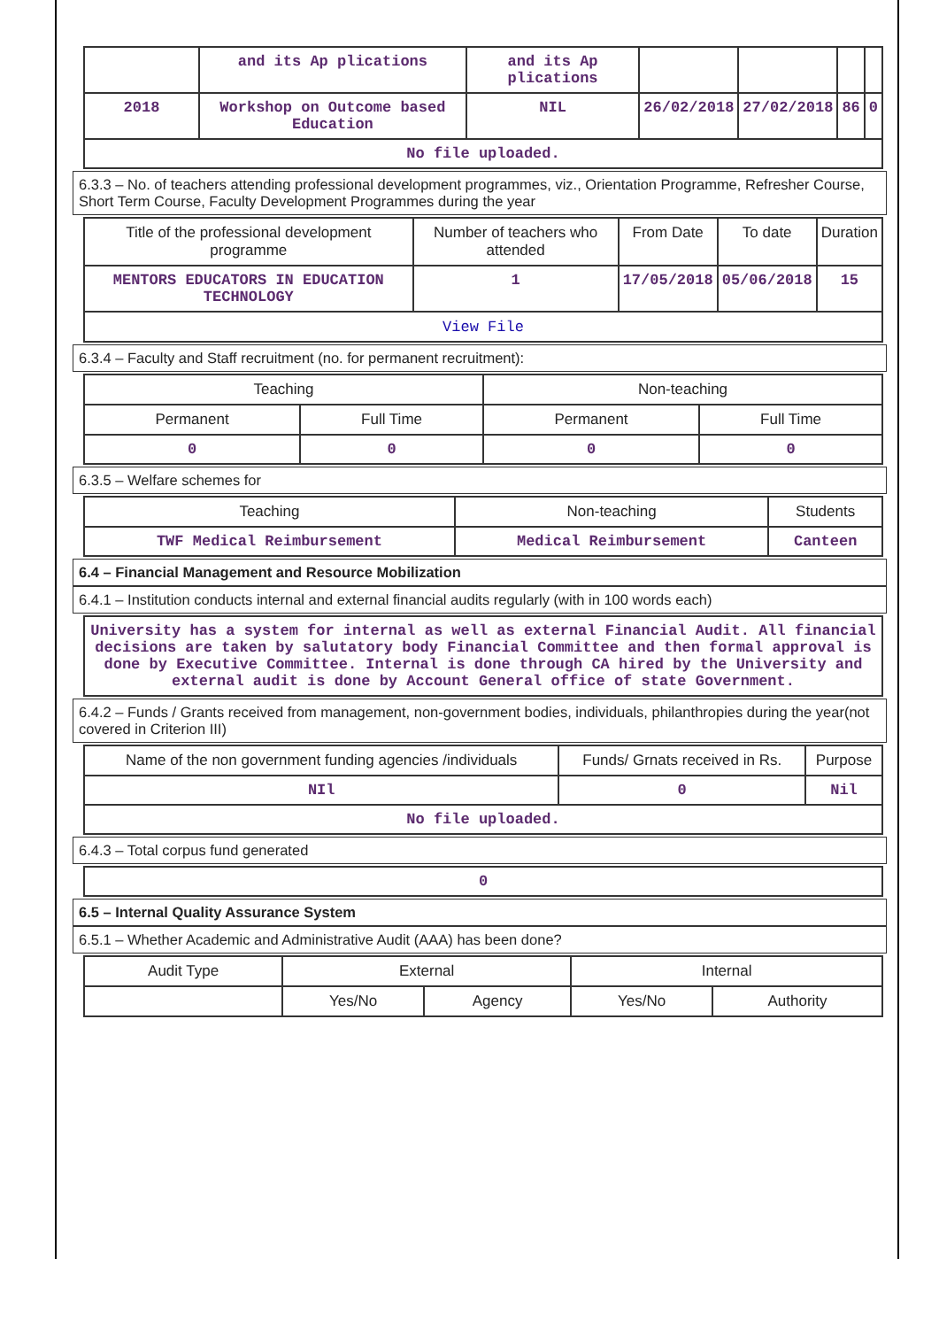| | and its Ap plications | and its Ap plications | | | | |
| 2018 | Workshop on Outcome based Education | NIL | 26/02/2018 | 27/02/2018 | 86 | 0 |
| No file uploaded. | | | | | | |
6.3.3 – No. of teachers attending professional development programmes, viz., Orientation Programme, Refresher Course, Short Term Course, Faculty Development Programmes during the year
| Title of the professional development programme | Number of teachers who attended | From Date | To date | Duration |
| --- | --- | --- | --- | --- |
| MENTORS EDUCATORS IN EDUCATION TECHNOLOGY | 1 | 17/05/2018 | 05/06/2018 | 15 |
| View File | | | | |
6.3.4 – Faculty and Staff recruitment (no. for permanent recruitment):
| Teaching | | Non-teaching | |
| --- | --- | --- | --- |
| Permanent | Full Time | Permanent | Full Time |
| 0 | 0 | 0 | 0 |
6.3.5 – Welfare schemes for
| Teaching | Non-teaching | Students |
| --- | --- | --- |
| TWF Medical Reimbursement | Medical Reimbursement | Canteen |
6.4 – Financial Management and Resource Mobilization
6.4.1 – Institution conducts internal and external financial audits regularly (with in 100 words each)
| University has a system for internal as well as external Financial Audit. All financial decisions are taken by salutatory body Financial Committee and then formal approval is done by Executive Committee. Internal is done through CA hired by the University and external audit is done by Account General office of state Government. |
6.4.2 – Funds / Grants received from management, non-government bodies, individuals, philanthropies during the year(not covered in Criterion III)
| Name of the non government funding agencies /individuals | Funds/ Grnats received in Rs. | Purpose |
| --- | --- | --- |
| NIl | 0 | Nil |
| No file uploaded. | | |
6.4.3 – Total corpus fund generated
| 0 |
6.5 – Internal Quality Assurance System
6.5.1 – Whether Academic and Administrative Audit (AAA) has been done?
| Audit Type | External | | Internal | |
| --- | --- | --- | --- | --- |
| | Yes/No | Agency | Yes/No | Authority |